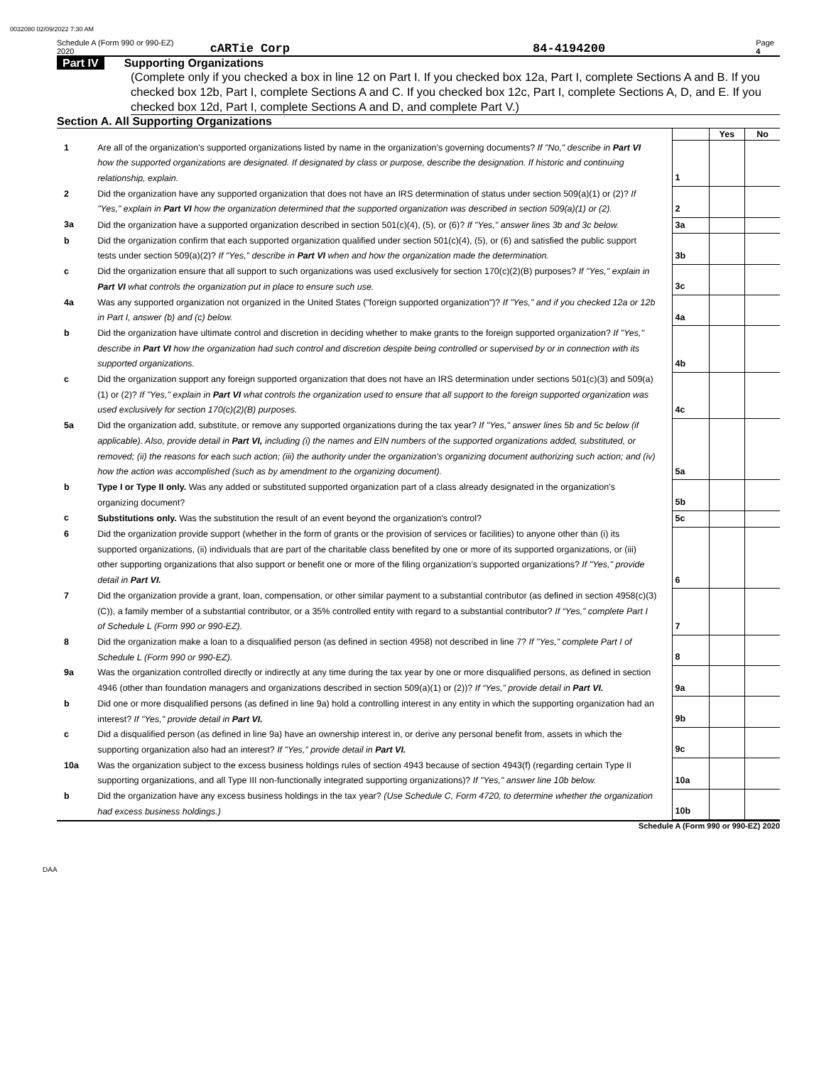0032080 02/09/2022 7:30 AM
Schedule A (Form 990 or 990-EZ) 2020 cARTie Corp 84-4194200 Page 4
Part IV Supporting Organizations
(Complete only if you checked a box in line 12 on Part I. If you checked box 12a, Part I, complete Sections A and B. If you checked box 12b, Part I, complete Sections A and C. If you checked box 12c, Part I, complete Sections A, D, and E. If you checked box 12d, Part I, complete Sections A and D, and complete Part V.)
Section A. All Supporting Organizations
| | | | Yes | No |
| 1 | Are all of the organization’s supported organizations listed by name in the organization’s governing documents? If "No," describe in Part VI how the supported organizations are designated. If designated by class or purpose, describe the designation. If historic and continuing relationship, explain. | 1 | | |
| 2 | Did the organization have any supported organization that does not have an IRS determination of status under section 509(a)(1) or (2)? If "Yes," explain in Part VI how the organization determined that the supported organization was described in section 509(a)(1) or (2). | 2 | | |
| 3a | Did the organization have a supported organization described in section 501(c)(4), (5), or (6)? If "Yes," answer lines 3b and 3c below. | 3a | | |
| b | Did the organization confirm that each supported organization qualified under section 501(c)(4), (5), or (6) and satisfied the public support tests under section 509(a)(2)? If "Yes," describe in Part VI when and how the organization made the determination. | 3b | | |
| c | Did the organization ensure that all support to such organizations was used exclusively for section 170(c)(2)(B) purposes? If "Yes," explain in Part VI what controls the organization put in place to ensure such use. | 3c | | |
| 4a | Was any supported organization not organized in the United States ("foreign supported organization")? If "Yes," and if you checked 12a or 12b in Part I, answer (b) and (c) below. | 4a | | |
| b | Did the organization have ultimate control and discretion in deciding whether to make grants to the foreign supported organization? If "Yes," describe in Part VI how the organization had such control and discretion despite being controlled or supervised by or in connection with its supported organizations. | 4b | | |
| c | Did the organization support any foreign supported organization that does not have an IRS determination under sections 501(c)(3) and 509(a)(1) or (2)? If "Yes," explain in Part VI what controls the organization used to ensure that all support to the foreign supported organization was used exclusively for section 170(c)(2)(B) purposes. | 4c | | |
| 5a | Did the organization add, substitute, or remove any supported organizations during the tax year? If "Yes," answer lines 5b and 5c below (if applicable). Also, provide detail in Part VI, including (i) the names and EIN numbers of the supported organizations added, substituted, or removed; (ii) the reasons for each such action; (iii) the authority under the organization's organizing document authorizing such action; and (iv) how the action was accomplished (such as by amendment to the organizing document). | 5a | | |
| b | Type I or Type II only. Was any added or substituted supported organization part of a class already designated in the organization's organizing document? | 5b | | |
| c | Substitutions only. Was the substitution the result of an event beyond the organization's control? | 5c | | |
| 6 | Did the organization provide support (whether in the form of grants or the provision of services or facilities) to anyone other than (i) its supported organizations, (ii) individuals that are part of the charitable class benefited by one or more of its supported organizations, or (iii) other supporting organizations that also support or benefit one or more of the filing organization’s supported organizations? If "Yes," provide detail in Part VI. | 6 | | |
| 7 | Did the organization provide a grant, loan, compensation, or other similar payment to a substantial contributor (as defined in section 4958(c)(3)(C)), a family member of a substantial contributor, or a 35% controlled entity with regard to a substantial contributor? If “Yes,” complete Part I of Schedule L (Form 990 or 990-EZ). | 7 | | |
| 8 | Did the organization make a loan to a disqualified person (as defined in section 4958) not described in line 7? If "Yes," complete Part I of Schedule L (Form 990 or 990-EZ). | 8 | | |
| 9a | Was the organization controlled directly or indirectly at any time during the tax year by one or more disqualified persons, as defined in section 4946 (other than foundation managers and organizations described in section 509(a)(1) or (2))? If “Yes,” provide detail in Part VI. | 9a | | |
| b | Did one or more disqualified persons (as defined in line 9a) hold a controlling interest in any entity in which the supporting organization had an interest? If "Yes," provide detail in Part VI. | 9b | | |
| c | Did a disqualified person (as defined in line 9a) have an ownership interest in, or derive any personal benefit from, assets in which the supporting organization also had an interest? If "Yes," provide detail in Part VI. | 9c | | |
| 10a | Was the organization subject to the excess business holdings rules of section 4943 because of section 4943(f) (regarding certain Type II supporting organizations, and all Type III non-functionally integrated supporting organizations)? If "Yes," answer line 10b below. | 10a | | |
| b | Did the organization have any excess business holdings in the tax year? (Use Schedule C, Form 4720, to determine whether the organization had excess business holdings.) | 10b | | |
Schedule A (Form 990 or 990-EZ) 2020
DAA